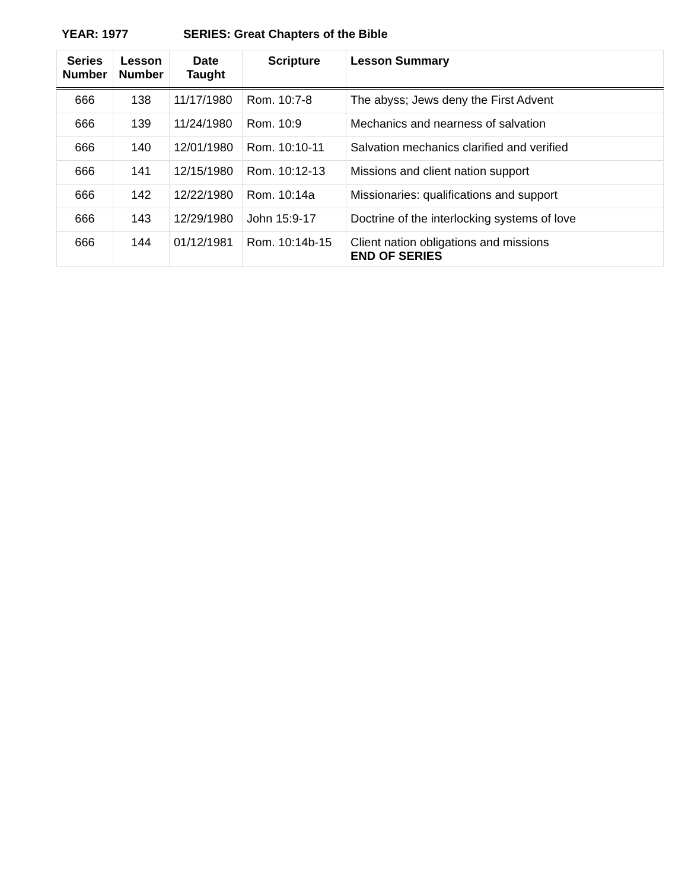YEAR: 1977 SERIES: Great Chapters of the Bible
| Series Number | Lesson Number | Date Taught | Scripture | Lesson Summary |
| --- | --- | --- | --- | --- |
| 666 | 138 | 11/17/1980 | Rom. 10:7-8 | The abyss; Jews deny the First Advent |
| 666 | 139 | 11/24/1980 | Rom. 10:9 | Mechanics and nearness of salvation |
| 666 | 140 | 12/01/1980 | Rom. 10:10-11 | Salvation mechanics clarified and verified |
| 666 | 141 | 12/15/1980 | Rom. 10:12-13 | Missions and client nation support |
| 666 | 142 | 12/22/1980 | Rom. 10:14a | Missionaries: qualifications and support |
| 666 | 143 | 12/29/1980 | John 15:9-17 | Doctrine of the interlocking systems of love |
| 666 | 144 | 01/12/1981 | Rom. 10:14b-15 | Client nation obligations and missions END OF SERIES |